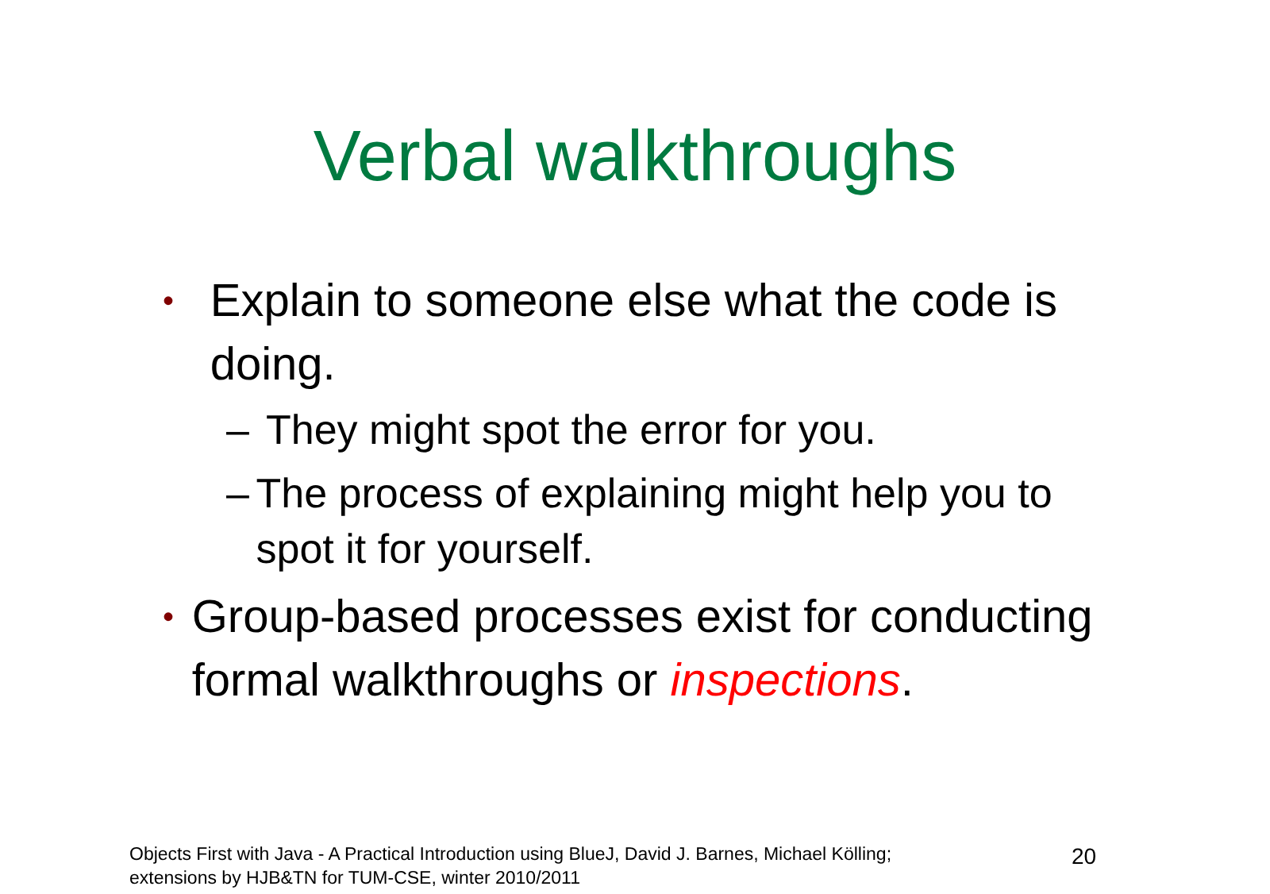Verbal walkthroughs
• Explain to someone else what the code is doing.
– They might spot the error for you.
– The process of explaining might help you to spot it for yourself.
• Group-based processes exist for conducting formal walkthroughs or inspections.
Objects First with Java - A Practical Introduction using BlueJ, David J. Barnes, Michael Kölling; extensions by HJB&TN for TUM-CSE, winter 2010/2011
20